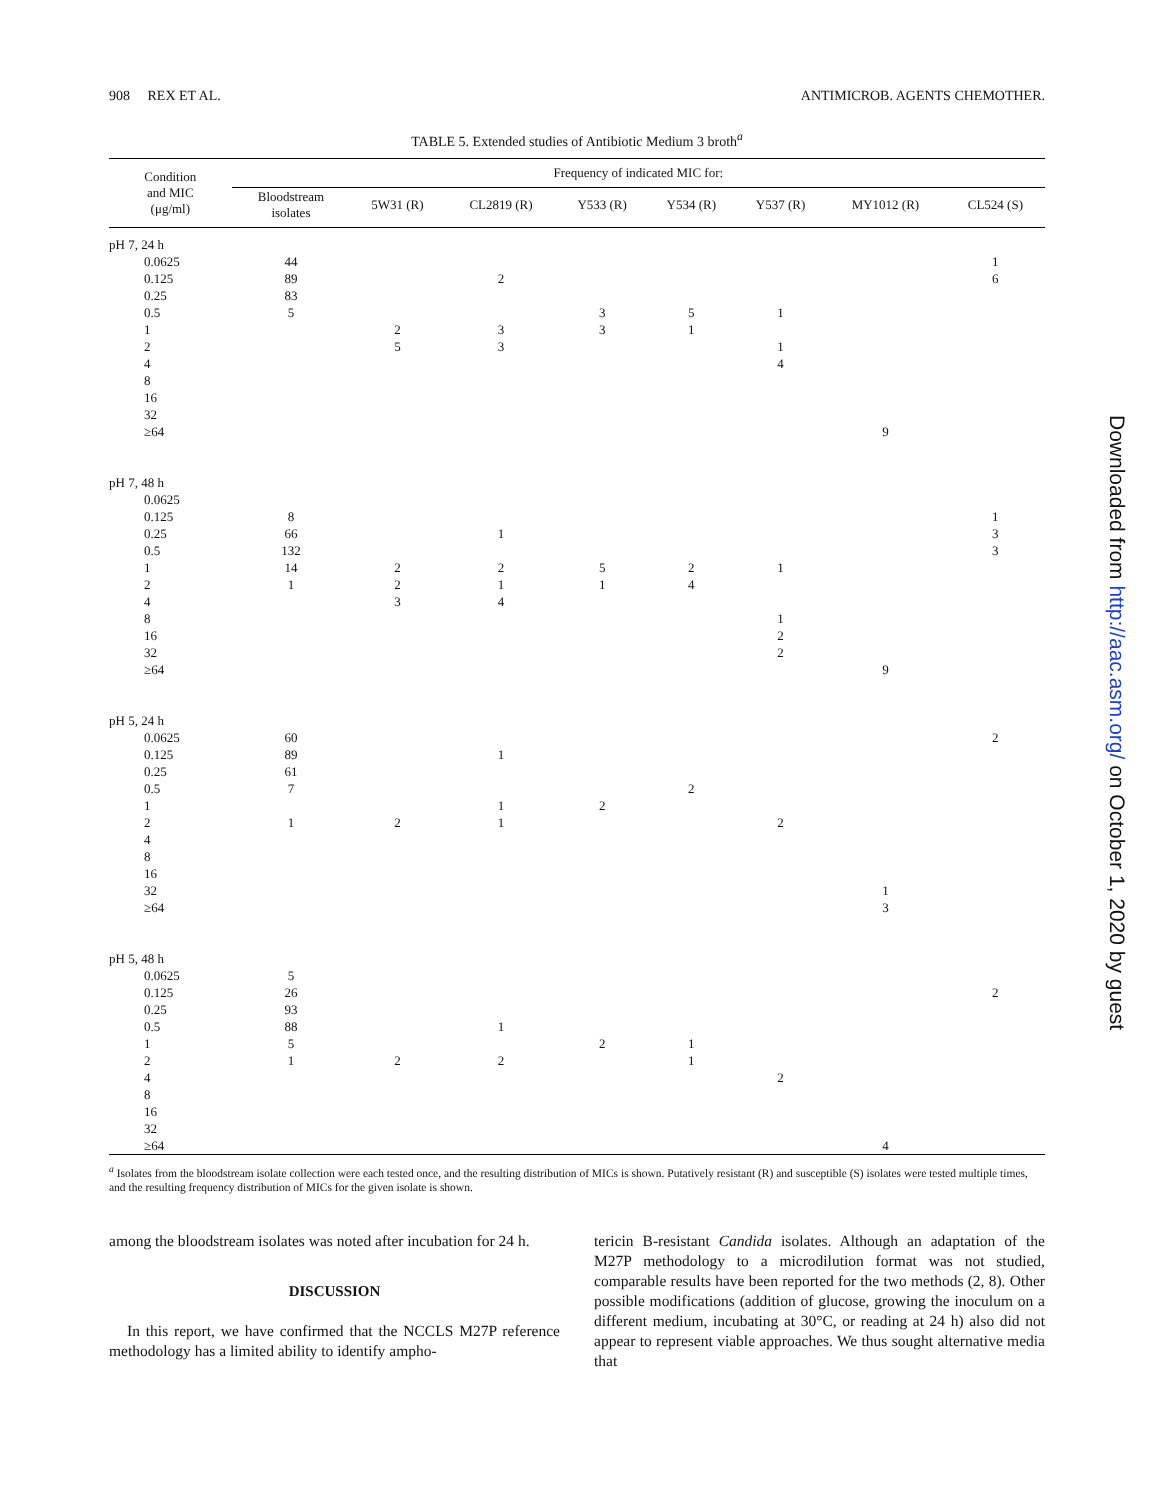908 REX ET AL. ANTIMICROB. AGENTS CHEMOTHER.
TABLE 5. Extended studies of Antibiotic Medium 3 broth<sup>a</sup>
| Condition and MIC (μg/ml) | Frequency of indicated MIC for: | | | | | | | |
| --- | --- | --- | --- | --- | --- | --- | --- | --- |
| | Bloodstream isolates | 5W31 (R) | CL2819 (R) | Y533 (R) | Y534 (R) | Y537 (R) | MY1012 (R) | CL524 (S) |
| pH 7, 24 h | | | | | | | | |
| 0.0625 | 44 | | | | | | | 1 |
| 0.125 | 89 | | 2 | | | | | 6 |
| 0.25 | 83 | | | | | | | |
| 0.5 | 5 | | | 3 | 5 | 1 | | |
| 1 | | 2 | 3 | 3 | 1 | | | |
| 2 | | 5 | 3 | | | 1 | | |
| 4 | | | | | | 4 | | |
| 8 | | | | | | | | |
| 16 | | | | | | | | |
| 32 | | | | | | | | |
| ≥64 | | | | | | | 9 | |
| pH 7, 48 h | | | | | | | | |
| 0.0625 | | | | | | | | |
| 0.125 | 8 | | | | | | | 1 |
| 0.25 | 66 | | 1 | | | | | 3 |
| 0.5 | 132 | | | | | | | 3 |
| 1 | 14 | 2 | 2 | 5 | 2 | 1 | | |
| 2 | 1 | 2 | 1 | 1 | 4 | | | |
| 4 | | 3 | 4 | | | | | |
| 8 | | | | | | 1 | | |
| 16 | | | | | | 2 | | |
| 32 | | | | | | 2 | | |
| ≥64 | | | | | | | 9 | |
| pH 5, 24 h | | | | | | | | |
| 0.0625 | 60 | | | | | | | 2 |
| 0.125 | 89 | | 1 | | | | | |
| 0.25 | 61 | | | | | | | |
| 0.5 | 7 | | | | 2 | | | |
| 1 | | | 1 | 2 | | | | |
| 2 | 1 | 2 | 1 | | | 2 | | |
| 4 | | | | | | | | |
| 8 | | | | | | | | |
| 16 | | | | | | | | |
| 32 | | | | | | | 1 | |
| ≥64 | | | | | | | 3 | |
| pH 5, 48 h | | | | | | | | |
| 0.0625 | 5 | | | | | | | |
| 0.125 | 26 | | | | | | | 2 |
| 0.25 | 93 | | | | | | | |
| 0.5 | 88 | | 1 | | | | | |
| 1 | 5 | | | 2 | 1 | | | |
| 2 | 1 | 2 | 2 | | 1 | | | |
| 4 | | | | | | 2 | | |
| 8 | | | | | | | | |
| 16 | | | | | | | | |
| 32 | | | | | | | | |
| ≥64 | | | | | | | 4 | |
<sup>a</sup> Isolates from the bloodstream isolate collection were each tested once, and the resulting distribution of MICs is shown. Putatively resistant (R) and susceptible (S) isolates were tested multiple times, and the resulting frequency distribution of MICs for the given isolate is shown.
among the bloodstream isolates was noted after incubation for 24 h.
DISCUSSION
In this report, we have confirmed that the NCCLS M27P reference methodology has a limited ability to identify ampho-
tericin B-resistant Candida isolates. Although an adaptation of the M27P methodology to a microdilution format was not studied, comparable results have been reported for the two methods (2, 8). Other possible modifications (addition of glucose, growing the inoculum on a different medium, incubating at 30°C, or reading at 24 h) also did not appear to represent viable approaches. We thus sought alternative media that
Downloaded from http://aac.asm.org/ on October 1, 2020 by guest